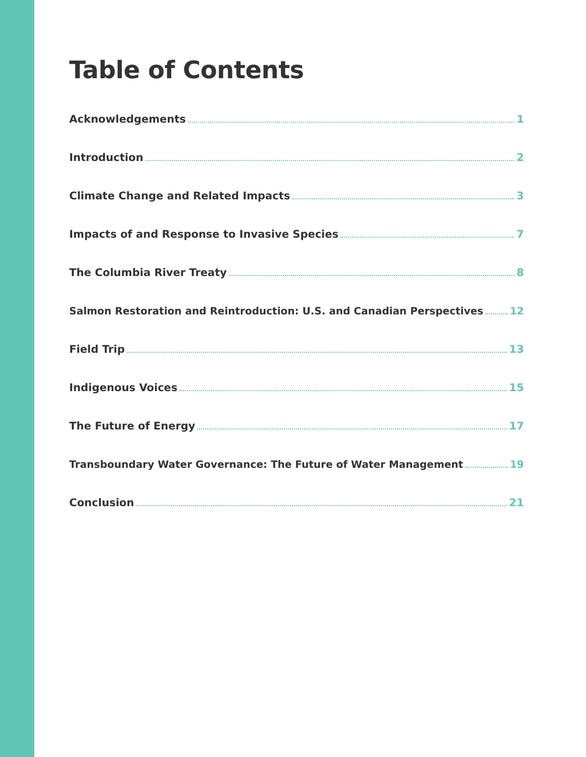Table of Contents
Acknowledgements 1
Introduction 2
Climate Change and Related Impacts 3
Impacts of and Response to Invasive Species 7
The Columbia River Treaty 8
Salmon Restoration and Reintroduction: U.S. and Canadian Perspectives 12
Field Trip 13
Indigenous Voices 15
The Future of Energy 17
Transboundary Water Governance: The Future of Water Management 19
Conclusion 21